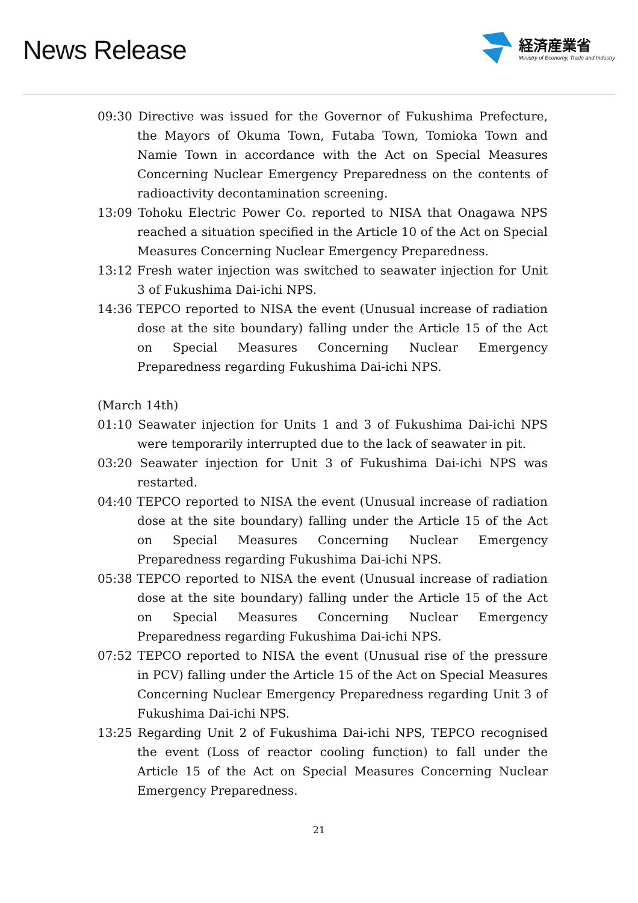News Release
経済産業省
Ministry of Economy, Trade and Industry
09:30 Directive was issued for the Governor of Fukushima Prefecture, the Mayors of Okuma Town, Futaba Town, Tomioka Town and Namie Town in accordance with the Act on Special Measures Concerning Nuclear Emergency Preparedness on the contents of radioactivity decontamination screening.
13:09 Tohoku Electric Power Co. reported to NISA that Onagawa NPS reached a situation specified in the Article 10 of the Act on Special Measures Concerning Nuclear Emergency Preparedness.
13:12 Fresh water injection was switched to seawater injection for Unit 3 of Fukushima Dai-ichi NPS.
14:36 TEPCO reported to NISA the event (Unusual increase of radiation dose at the site boundary) falling under the Article 15 of the Act on Special Measures Concerning Nuclear Emergency Preparedness regarding Fukushima Dai-ichi NPS.
(March 14th)
01:10 Seawater injection for Units 1 and 3 of Fukushima Dai-ichi NPS were temporarily interrupted due to the lack of seawater in pit.
03:20 Seawater injection for Unit 3 of Fukushima Dai-ichi NPS was restarted.
04:40 TEPCO reported to NISA the event (Unusual increase of radiation dose at the site boundary) falling under the Article 15 of the Act on Special Measures Concerning Nuclear Emergency Preparedness regarding Fukushima Dai-ichi NPS.
05:38 TEPCO reported to NISA the event (Unusual increase of radiation dose at the site boundary) falling under the Article 15 of the Act on Special Measures Concerning Nuclear Emergency Preparedness regarding Fukushima Dai-ichi NPS.
07:52 TEPCO reported to NISA the event (Unusual rise of the pressure in PCV) falling under the Article 15 of the Act on Special Measures Concerning Nuclear Emergency Preparedness regarding Unit 3 of Fukushima Dai-ichi NPS.
13:25 Regarding Unit 2 of Fukushima Dai-ichi NPS, TEPCO recognised the event (Loss of reactor cooling function) to fall under the Article 15 of the Act on Special Measures Concerning Nuclear Emergency Preparedness.
21